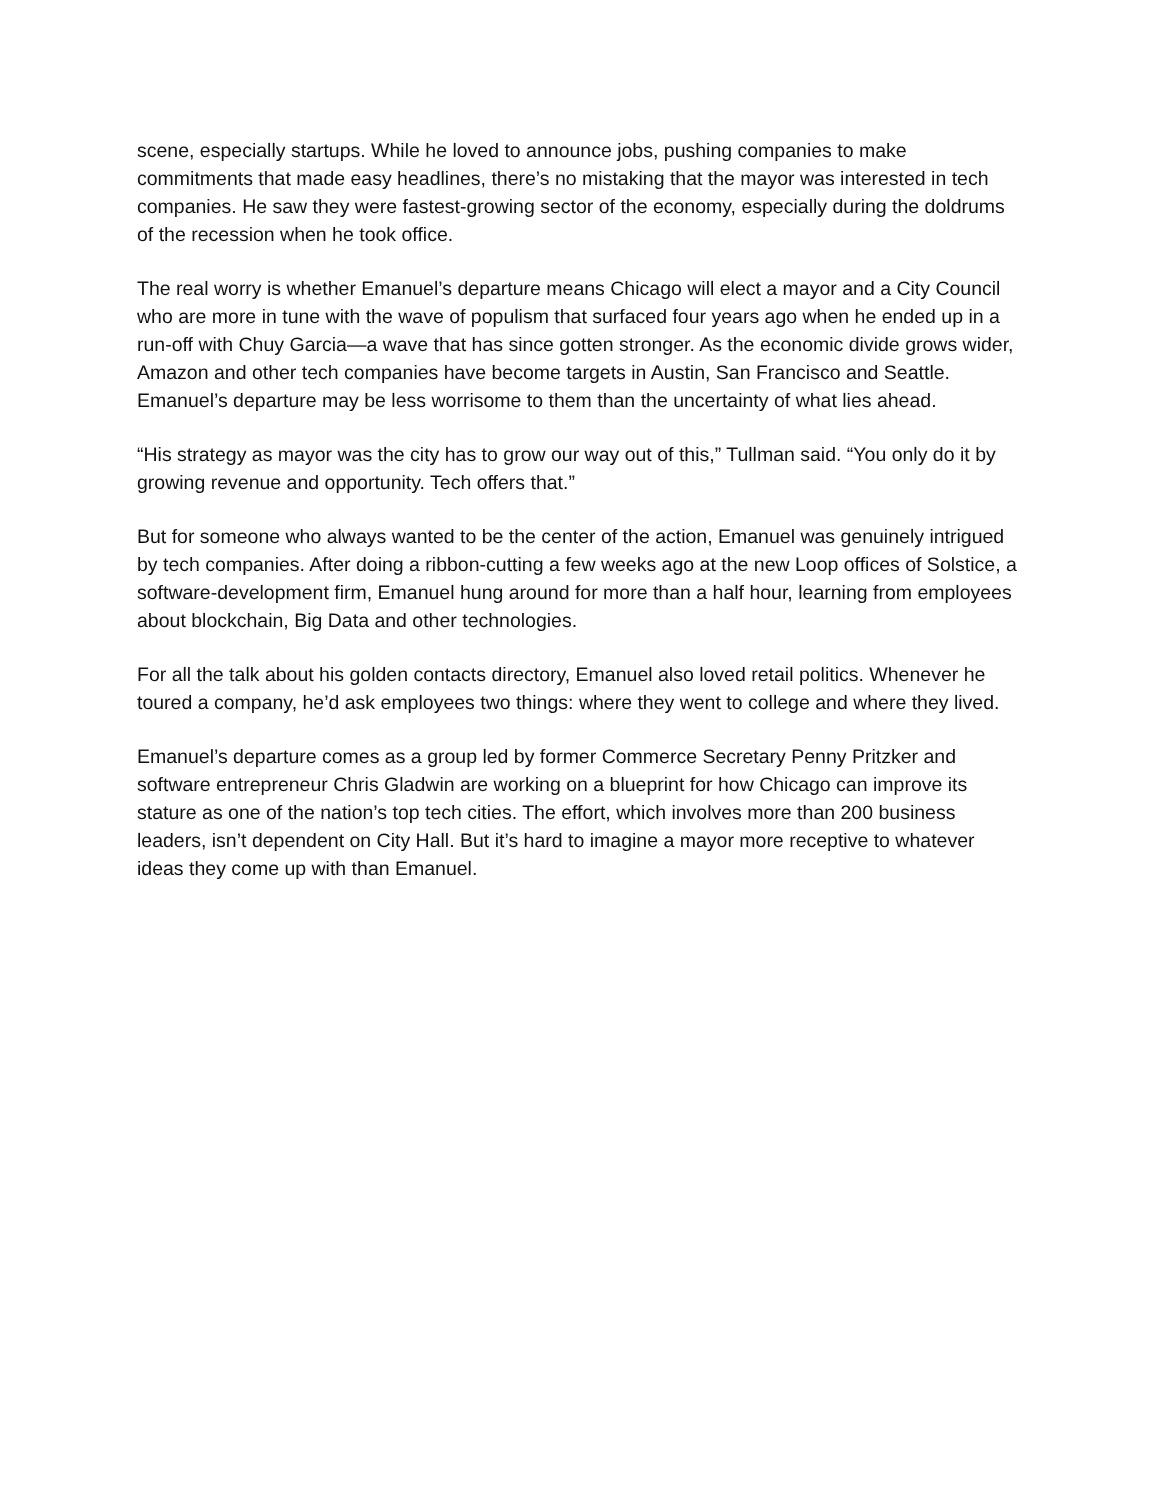scene, especially startups. While he loved to announce jobs, pushing companies to make commitments that made easy headlines, there’s no mistaking that the mayor was interested in tech companies. He saw they were fastest-growing sector of the economy, especially during the doldrums of the recession when he took office.
The real worry is whether Emanuel’s departure means Chicago will elect a mayor and a City Council who are more in tune with the wave of populism that surfaced four years ago when he ended up in a run-off with Chuy Garcia—a wave that has since gotten stronger. As the economic divide grows wider, Amazon and other tech companies have become targets in Austin, San Francisco and Seattle. Emanuel’s departure may be less worrisome to them than the uncertainty of what lies ahead.
“His strategy as mayor was the city has to grow our way out of this,” Tullman said. “You only do it by growing revenue and opportunity. Tech offers that.”
But for someone who always wanted to be the center of the action, Emanuel was genuinely intrigued by tech companies. After doing a ribbon-cutting a few weeks ago at the new Loop offices of Solstice, a software-development firm, Emanuel hung around for more than a half hour, learning from employees about blockchain, Big Data and other technologies.
For all the talk about his golden contacts directory, Emanuel also loved retail politics. Whenever he toured a company, he’d ask employees two things: where they went to college and where they lived.
Emanuel’s departure comes as a group led by former Commerce Secretary Penny Pritzker and software entrepreneur Chris Gladwin are working on a blueprint for how Chicago can improve its stature as one of the nation’s top tech cities. The effort, which involves more than 200 business leaders, isn’t dependent on City Hall. But it’s hard to imagine a mayor more receptive to whatever ideas they come up with than Emanuel.